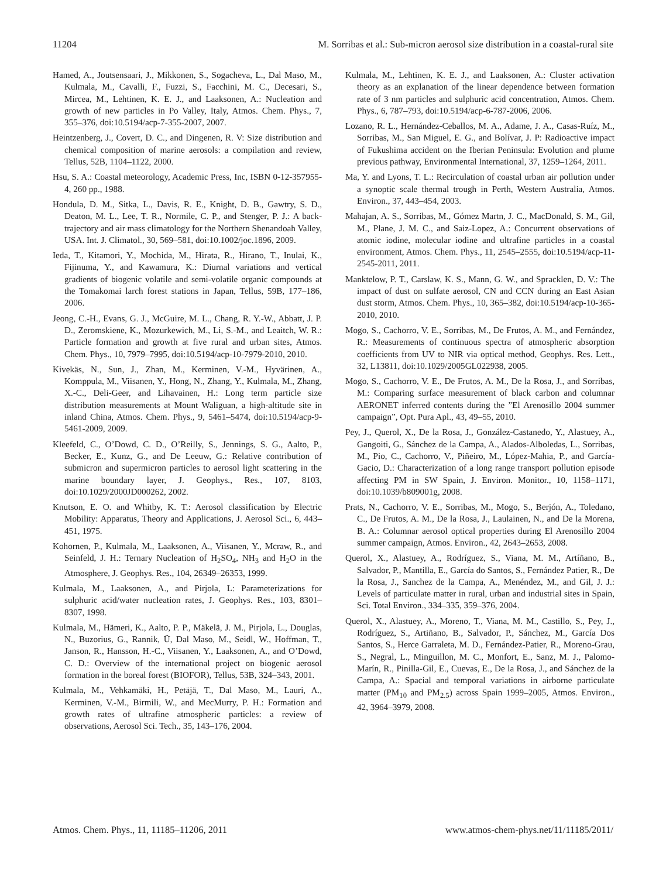11204 M. Sorribas et al.: Sub-micron aerosol size distribution in a coastal-rural site
Hamed, A., Joutsensaari, J., Mikkonen, S., Sogacheva, L., Dal Maso, M., Kulmala, M., Cavalli, F., Fuzzi, S., Facchini, M. C., Decesari, S., Mircea, M., Lehtinen, K. E. J., and Laaksonen, A.: Nucleation and growth of new particles in Po Valley, Italy, Atmos. Chem. Phys., 7, 355–376, doi:10.5194/acp-7-355-2007, 2007.
Heintzenberg, J., Covert, D. C., and Dingenen, R. V: Size distribution and chemical composition of marine aerosols: a compilation and review, Tellus, 52B, 1104–1122, 2000.
Hsu, S. A.: Coastal meteorology, Academic Press, Inc, ISBN 0-12-357955-4, 260 pp., 1988.
Hondula, D. M., Sitka, L., Davis, R. E., Knight, D. B., Gawtry, S. D., Deaton, M. L., Lee, T. R., Normile, C. P., and Stenger, P. J.: A back-trajectory and air mass climatology for the Northern Shenandoah Valley, USA. Int. J. Climatol., 30, 569–581, doi:10.1002/joc.1896, 2009.
Ieda, T., Kitamori, Y., Mochida, M., Hirata, R., Hirano, T., Inulai, K., Fijinuma, Y., and Kawamura, K.: Diurnal variations and vertical gradients of biogenic volatile and semi-volatile organic compounds at the Tomakomai larch forest stations in Japan, Tellus, 59B, 177–186, 2006.
Jeong, C.-H., Evans, G. J., McGuire, M. L., Chang, R. Y.-W., Abbatt, J. P. D., Zeromskiene, K., Mozurkewich, M., Li, S.-M., and Leaitch, W. R.: Particle formation and growth at five rural and urban sites, Atmos. Chem. Phys., 10, 7979–7995, doi:10.5194/acp-10-7979-2010, 2010.
Kivekäs, N., Sun, J., Zhan, M., Kerminen, V.-M., Hyvärinen, A., Komppula, M., Viisanen, Y., Hong, N., Zhang, Y., Kulmala, M., Zhang, X.-C., Deli-Geer, and Lihavainen, H.: Long term particle size distribution measurements at Mount Waliguan, a high-altitude site in inland China, Atmos. Chem. Phys., 9, 5461–5474, doi:10.5194/acp-9-5461-2009, 2009.
Kleefeld, C., O’Dowd, C. D., O’Reilly, S., Jennings, S. G., Aalto, P., Becker, E., Kunz, G., and De Leeuw, G.: Relative contribution of submicron and supermicron particles to aerosol light scattering in the marine boundary layer, J. Geophys., Res., 107, 8103, doi:10.1029/2000JD000262, 2002.
Knutson, E. O. and Whitby, K. T.: Aerosol classification by Electric Mobility: Apparatus, Theory and Applications, J. Aerosol Sci., 6, 443–451, 1975.
Kohornen, P., Kulmala, M., Laaksonen, A., Viisanen, Y., Mcraw, R., and Seinfeld, J. H.: Ternary Nucleation of H<sub>2</sub>SO<sub>4</sub>, NH<sub>3</sub> and H<sub>2</sub>O in the Atmosphere, J. Geophys. Res., 104, 26349–26353, 1999.
Kulmala, M., Laaksonen, A., and Pirjola, L: Parameterizations for sulphuric acid/water nucleation rates, J. Geophys. Res., 103, 8301–8307, 1998.
Kulmala, M., Hämeri, K., Aalto, P. P., Mäkelä, J. M., Pirjola, L., Douglas, N., Buzorius, G., Rannik, Ü, Dal Maso, M., Seidl, W., Hoffman, T., Janson, R., Hansson, H.-C., Viisanen, Y., Laaksonen, A., and O’Dowd, C. D.: Overview of the international project on biogenic aerosol formation in the boreal forest (BIOFOR), Tellus, 53B, 324–343, 2001.
Kulmala, M., Vehkamäki, H., Petäjä, T., Dal Maso, M., Lauri, A., Kerminen, V.-M., Birmili, W., and MecMurry, P. H.: Formation and growth rates of ultrafine atmospheric particles: a review of observations, Aerosol Sci. Tech., 35, 143–176, 2004.
Kulmala, M., Lehtinen, K. E. J., and Laaksonen, A.: Cluster activation theory as an explanation of the linear dependence between formation rate of 3 nm particles and sulphuric acid concentration, Atmos. Chem. Phys., 6, 787–793, doi:10.5194/acp-6-787-2006, 2006.
Lozano, R. L., Hernández-Ceballos, M. A., Adame, J. A., Casas-Ruíz, M., Sorribas, M., San Miguel, E. G., and Bolívar, J. P: Radioactive impact of Fukushima accident on the Iberian Peninsula: Evolution and plume previous pathway, Environmental International, 37, 1259–1264, 2011.
Ma, Y. and Lyons, T. L.: Recirculation of coastal urban air pollution under a synoptic scale thermal trough in Perth, Western Australia, Atmos. Environ., 37, 443–454, 2003.
Mahajan, A. S., Sorribas, M., Gómez Martn, J. C., MacDonald, S. M., Gil, M., Plane, J. M. C., and Saiz-Lopez, A.: Concurrent observations of atomic iodine, molecular iodine and ultrafine particles in a coastal environment, Atmos. Chem. Phys., 11, 2545–2555, doi:10.5194/acp-11-2545-2011, 2011.
Manktelow, P. T., Carslaw, K. S., Mann, G. W., and Spracklen, D. V.: The impact of dust on sulfate aerosol, CN and CCN during an East Asian dust storm, Atmos. Chem. Phys., 10, 365–382, doi:10.5194/acp-10-365-2010, 2010.
Mogo, S., Cachorro, V. E., Sorribas, M., De Frutos, A. M., and Fernández, R.: Measurements of continuous spectra of atmospheric absorption coefficients from UV to NIR via optical method, Geophys. Res. Lett., 32, L13811, doi:10.1029/2005GL022938, 2005.
Mogo, S., Cachorro, V. E., De Frutos, A. M., De la Rosa, J., and Sorribas, M.: Comparing surface measurement of black carbon and columnar AERONET inferred contents during the ”El Arenosillo 2004 summer campaign”, Opt. Pura Apl., 43, 49–55, 2010.
Pey, J., Querol, X., De la Rosa, J., González-Castanedo, Y., Alastuey, A., Gangoiti, G., Sánchez de la Campa, A., Alados-Alboledas, L., Sorribas, M., Pio, C., Cachorro, V., Piñeiro, M., López-Mahia, P., and García-Gacio, D.: Characterization of a long range transport pollution episode affecting PM in SW Spain, J. Environ. Monitor., 10, 1158–1171, doi:10.1039/b809001g, 2008.
Prats, N., Cachorro, V. E., Sorribas, M., Mogo, S., Berjón, A., Toledano, C., De Frutos, A. M., De la Rosa, J., Laulainen, N., and De la Morena, B. A.: Columnar aerosol optical properties during El Arenosillo 2004 summer campaign, Atmos. Environ., 42, 2643–2653, 2008.
Querol, X., Alastuey, A., Rodríguez, S., Viana, M. M., Artíñano, B., Salvador, P., Mantilla, E., García do Santos, S., Fernández Patier, R., De la Rosa, J., Sanchez de la Campa, A., Menéndez, M., and Gil, J. J.: Levels of particulate matter in rural, urban and industrial sites in Spain, Sci. Total Environ., 334–335, 359–376, 2004.
Querol, X., Alastuey, A., Moreno, T., Viana, M. M., Castillo, S., Pey, J., Rodríguez, S., Artiñano, B., Salvador, P., Sánchez, M., García Dos Santos, S., Herce Garraleta, M. D., Fernández-Patier, R., Moreno-Grau, S., Negral, L., Minguillon, M. C., Monfort, E., Sanz, M. J., Palomo-Marín, R., Pinilla-Gil, E., Cuevas, E., De la Rosa, J., and Sánchez de la Campa, A.: Spacial and temporal variations in airborne particulate matter (PM<sub>10</sub> and PM<sub>2.5</sub>) across Spain 1999–2005, Atmos. Environ., 42, 3964–3979, 2008.
Atmos. Chem. Phys., 11, 11185–11206, 2011 www.atmos-chem-phys.net/11/11185/2011/